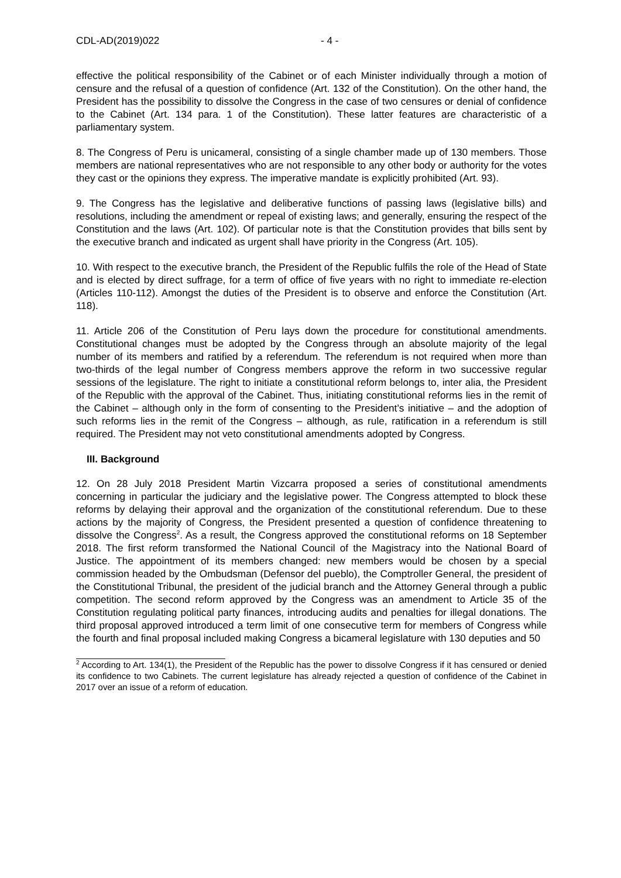CDL-AD(2019)022 - 4 -
effective the political responsibility of the Cabinet or of each Minister individually through a motion of censure and the refusal of a question of confidence (Art. 132 of the Constitution). On the other hand, the President has the possibility to dissolve the Congress in the case of two censures or denial of confidence to the Cabinet (Art. 134 para. 1 of the Constitution). These latter features are characteristic of a parliamentary system.
8. The Congress of Peru is unicameral, consisting of a single chamber made up of 130 members. Those members are national representatives who are not responsible to any other body or authority for the votes they cast or the opinions they express. The imperative mandate is explicitly prohibited (Art. 93).
9. The Congress has the legislative and deliberative functions of passing laws (legislative bills) and resolutions, including the amendment or repeal of existing laws; and generally, ensuring the respect of the Constitution and the laws (Art. 102). Of particular note is that the Constitution provides that bills sent by the executive branch and indicated as urgent shall have priority in the Congress (Art. 105).
10. With respect to the executive branch, the President of the Republic fulfils the role of the Head of State and is elected by direct suffrage, for a term of office of five years with no right to immediate re-election (Articles 110-112). Amongst the duties of the President is to observe and enforce the Constitution (Art. 118).
11. Article 206 of the Constitution of Peru lays down the procedure for constitutional amendments. Constitutional changes must be adopted by the Congress through an absolute majority of the legal number of its members and ratified by a referendum. The referendum is not required when more than two-thirds of the legal number of Congress members approve the reform in two successive regular sessions of the legislature. The right to initiate a constitutional reform belongs to, inter alia, the President of the Republic with the approval of the Cabinet. Thus, initiating constitutional reforms lies in the remit of the Cabinet – although only in the form of consenting to the President’s initiative – and the adoption of such reforms lies in the remit of the Congress – although, as rule, ratification in a referendum is still required. The President may not veto constitutional amendments adopted by Congress.
III. Background
12. On 28 July 2018 President Martin Vizcarra proposed a series of constitutional amendments concerning in particular the judiciary and the legislative power. The Congress attempted to block these reforms by delaying their approval and the organization of the constitutional referendum. Due to these actions by the majority of Congress, the President presented a question of confidence threatening to dissolve the Congress<sup>2</sup>. As a result, the Congress approved the constitutional reforms on 18 September 2018. The first reform transformed the National Council of the Magistracy into the National Board of Justice. The appointment of its members changed: new members would be chosen by a special commission headed by the Ombudsman (Defensor del pueblo), the Comptroller General, the president of the Constitutional Tribunal, the president of the judicial branch and the Attorney General through a public competition. The second reform approved by the Congress was an amendment to Article 35 of the Constitution regulating political party finances, introducing audits and penalties for illegal donations. The third proposal approved introduced a term limit of one consecutive term for members of Congress while the fourth and final proposal included making Congress a bicameral legislature with 130 deputies and 50
<sup>2</sup> According to Art. 134(1), the President of the Republic has the power to dissolve Congress if it has censured or denied its confidence to two Cabinets. The current legislature has already rejected a question of confidence of the Cabinet in 2017 over an issue of a reform of education.